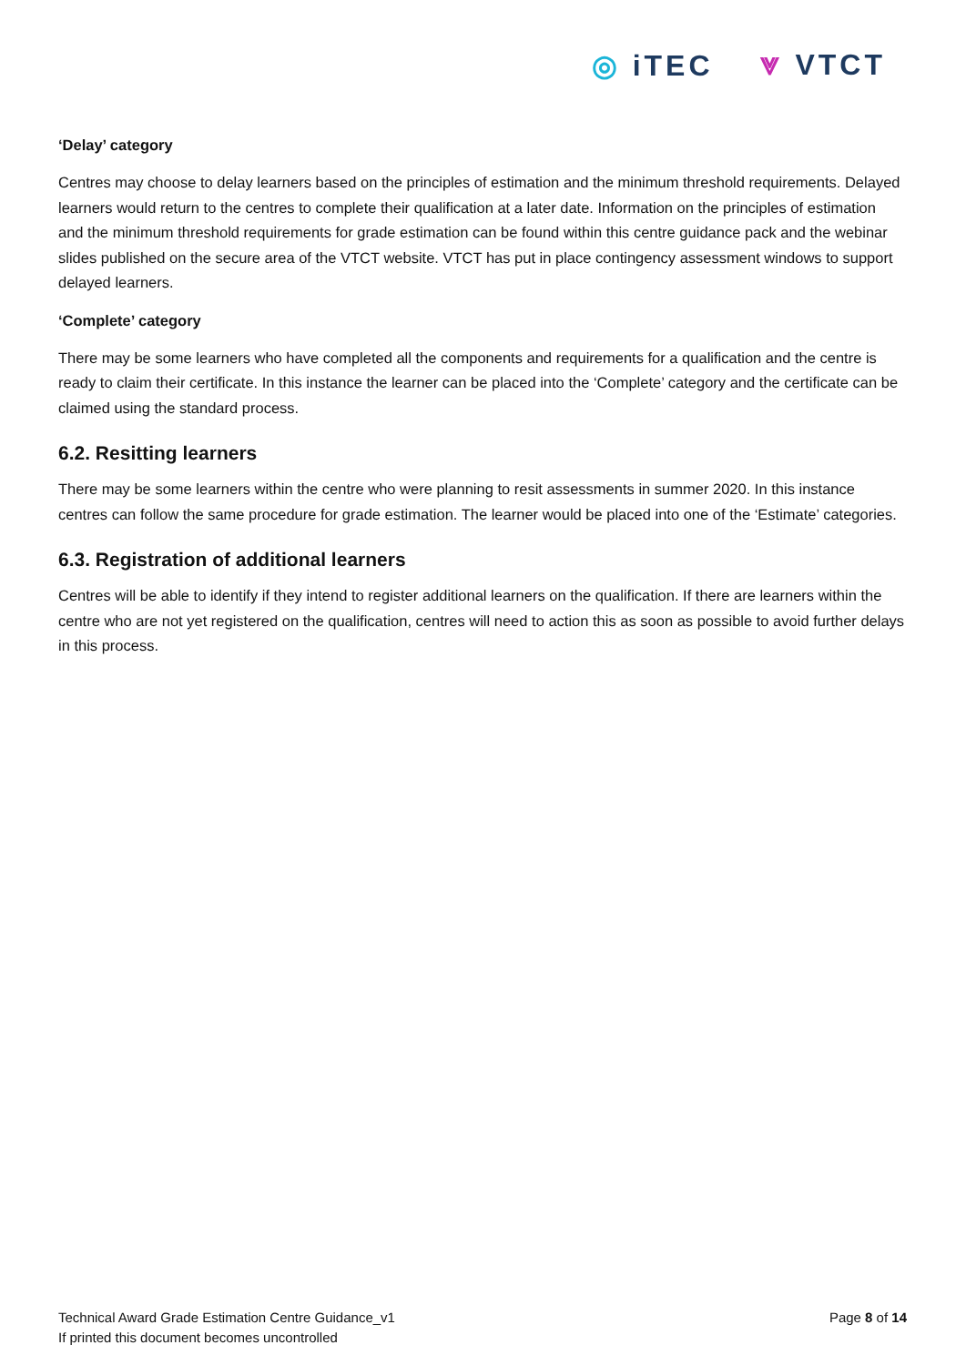◎ iTEC ⩔ VTCT
‘Delay’ category
Centres may choose to delay learners based on the principles of estimation and the minimum threshold requirements. Delayed learners would return to the centres to complete their qualification at a later date. Information on the principles of estimation and the minimum threshold requirements for grade estimation can be found within this centre guidance pack and the webinar slides published on the secure area of the VTCT website. VTCT has put in place contingency assessment windows to support delayed learners.
‘Complete’ category
There may be some learners who have completed all the components and requirements for a qualification and the centre is ready to claim their certificate. In this instance the learner can be placed into the ‘Complete’ category and the certificate can be claimed using the standard process.
6.2. Resitting learners
There may be some learners within the centre who were planning to resit assessments in summer 2020. In this instance centres can follow the same procedure for grade estimation. The learner would be placed into one of the ‘Estimate’ categories.
6.3. Registration of additional learners
Centres will be able to identify if they intend to register additional learners on the qualification. If there are learners within the centre who are not yet registered on the qualification, centres will need to action this as soon as possible to avoid further delays in this process.
Page 8 of 14 Technical Award Grade Estimation Centre Guidance_v1
If printed this document becomes uncontrolled